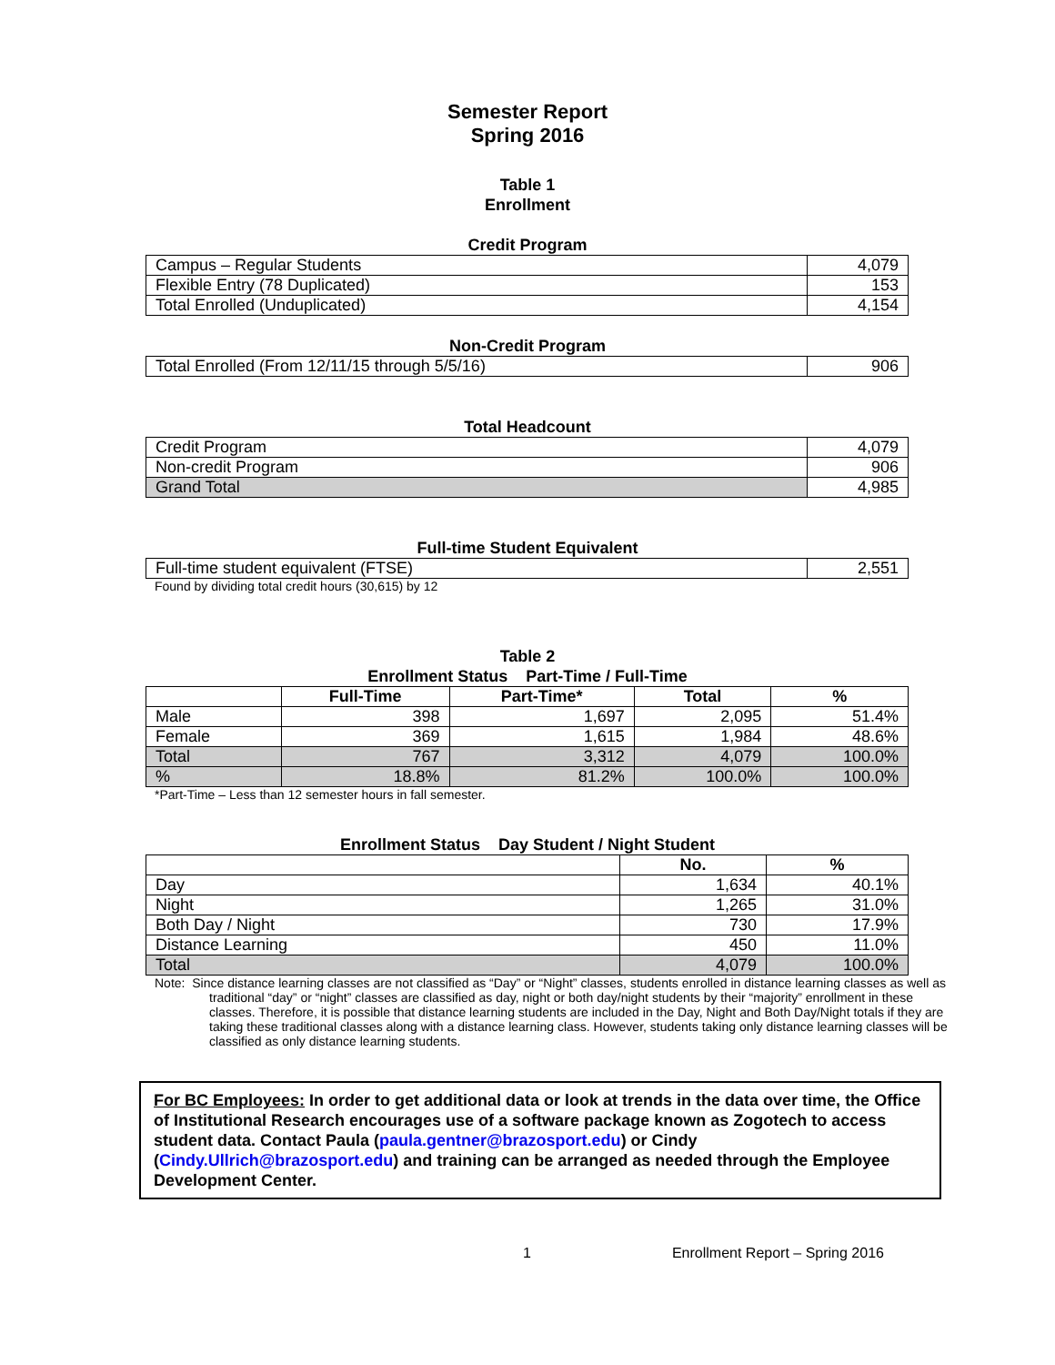Semester Report
Spring 2016
Table 1
Enrollment
Credit Program
| Campus – Regular Students | 4,079 |
| Flexible Entry (78 Duplicated) | 153 |
| Total Enrolled (Unduplicated) | 4,154 |
Non-Credit Program
| Total Enrolled (From 12/11/15 through 5/5/16) | 906 |
Total Headcount
| Credit Program | 4,079 |
| Non-credit Program | 906 |
| Grand Total | 4,985 |
Full-time Student Equivalent
| Full-time student equivalent (FTSE) | 2,551 |
Found by dividing total credit hours (30,615) by 12
Table 2
Enrollment Status Part-Time / Full-Time
| | Full-Time | Part-Time* | Total | % |
| --- | --- | --- | --- | --- |
| Male | 398 | 1,697 | 2,095 | 51.4% |
| Female | 369 | 1,615 | 1,984 | 48.6% |
| Total | 767 | 3,312 | 4,079 | 100.0% |
| % | 18.8% | 81.2% | 100.0% | 100.0% |
*Part-Time – Less than 12 semester hours in fall semester.
Enrollment Status Day Student / Night Student
| | No. | % |
| --- | --- | --- |
| Day | 1,634 | 40.1% |
| Night | 1,265 | 31.0% |
| Both Day / Night | 730 | 17.9% |
| Distance Learning | 450 | 11.0% |
| Total | 4,079 | 100.0% |
Note: Since distance learning classes are not classified as “Day” or “Night” classes, students enrolled in distance learning classes as well as traditional “day” or “night” classes are classified as day, night or both day/night students by their “majority” enrollment in these classes. Therefore, it is possible that distance learning students are included in the Day, Night and Both Day/Night totals if they are taking these traditional classes along with a distance learning class. However, students taking only distance learning classes will be classified as only distance learning students.
For BC Employees: In order to get additional data or look at trends in the data over time, the Office of Institutional Research encourages use of a software package known as Zogotech to access student data. Contact Paula (paula.gentner@brazosport.edu) or Cindy (Cindy.Ullrich@brazosport.edu) and training can be arranged as needed through the Employee Development Center.
1 Enrollment Report – Spring 2016